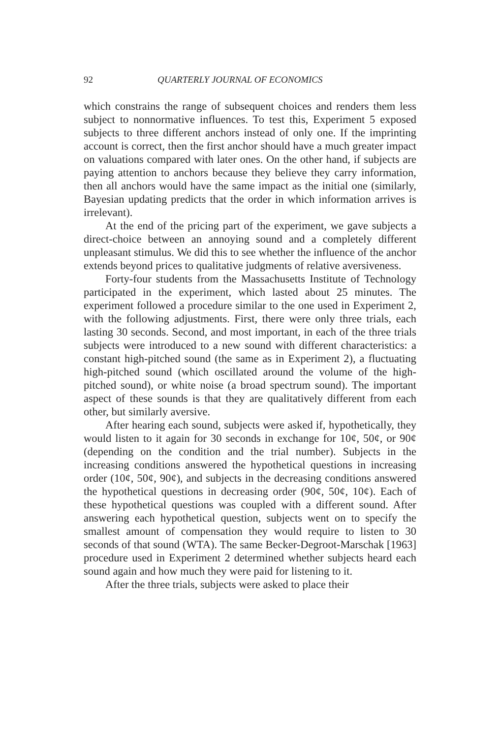92 QUARTERLY JOURNAL OF ECONOMICS
which constrains the range of subsequent choices and renders them less subject to nonnormative influences. To test this, Experiment 5 exposed subjects to three different anchors instead of only one. If the imprinting account is correct, then the first anchor should have a much greater impact on valuations compared with later ones. On the other hand, if subjects are paying attention to anchors because they believe they carry information, then all anchors would have the same impact as the initial one (similarly, Bayesian updating predicts that the order in which information arrives is irrelevant).
At the end of the pricing part of the experiment, we gave subjects a direct-choice between an annoying sound and a completely different unpleasant stimulus. We did this to see whether the influence of the anchor extends beyond prices to qualitative judgments of relative aversiveness.
Forty-four students from the Massachusetts Institute of Technology participated in the experiment, which lasted about 25 minutes. The experiment followed a procedure similar to the one used in Experiment 2, with the following adjustments. First, there were only three trials, each lasting 30 seconds. Second, and most important, in each of the three trials subjects were introduced to a new sound with different characteristics: a constant high-pitched sound (the same as in Experiment 2), a fluctuating high-pitched sound (which oscillated around the volume of the high-pitched sound), or white noise (a broad spectrum sound). The important aspect of these sounds is that they are qualitatively different from each other, but similarly aversive.
After hearing each sound, subjects were asked if, hypothetically, they would listen to it again for 30 seconds in exchange for 10¢, 50¢, or 90¢ (depending on the condition and the trial number). Subjects in the increasing conditions answered the hypothetical questions in increasing order (10¢, 50¢, 90¢), and subjects in the decreasing conditions answered the hypothetical questions in decreasing order (90¢, 50¢, 10¢). Each of these hypothetical questions was coupled with a different sound. After answering each hypothetical question, subjects went on to specify the smallest amount of compensation they would require to listen to 30 seconds of that sound (WTA). The same Becker-Degroot-Marschak [1963] procedure used in Experiment 2 determined whether subjects heard each sound again and how much they were paid for listening to it.
After the three trials, subjects were asked to place their